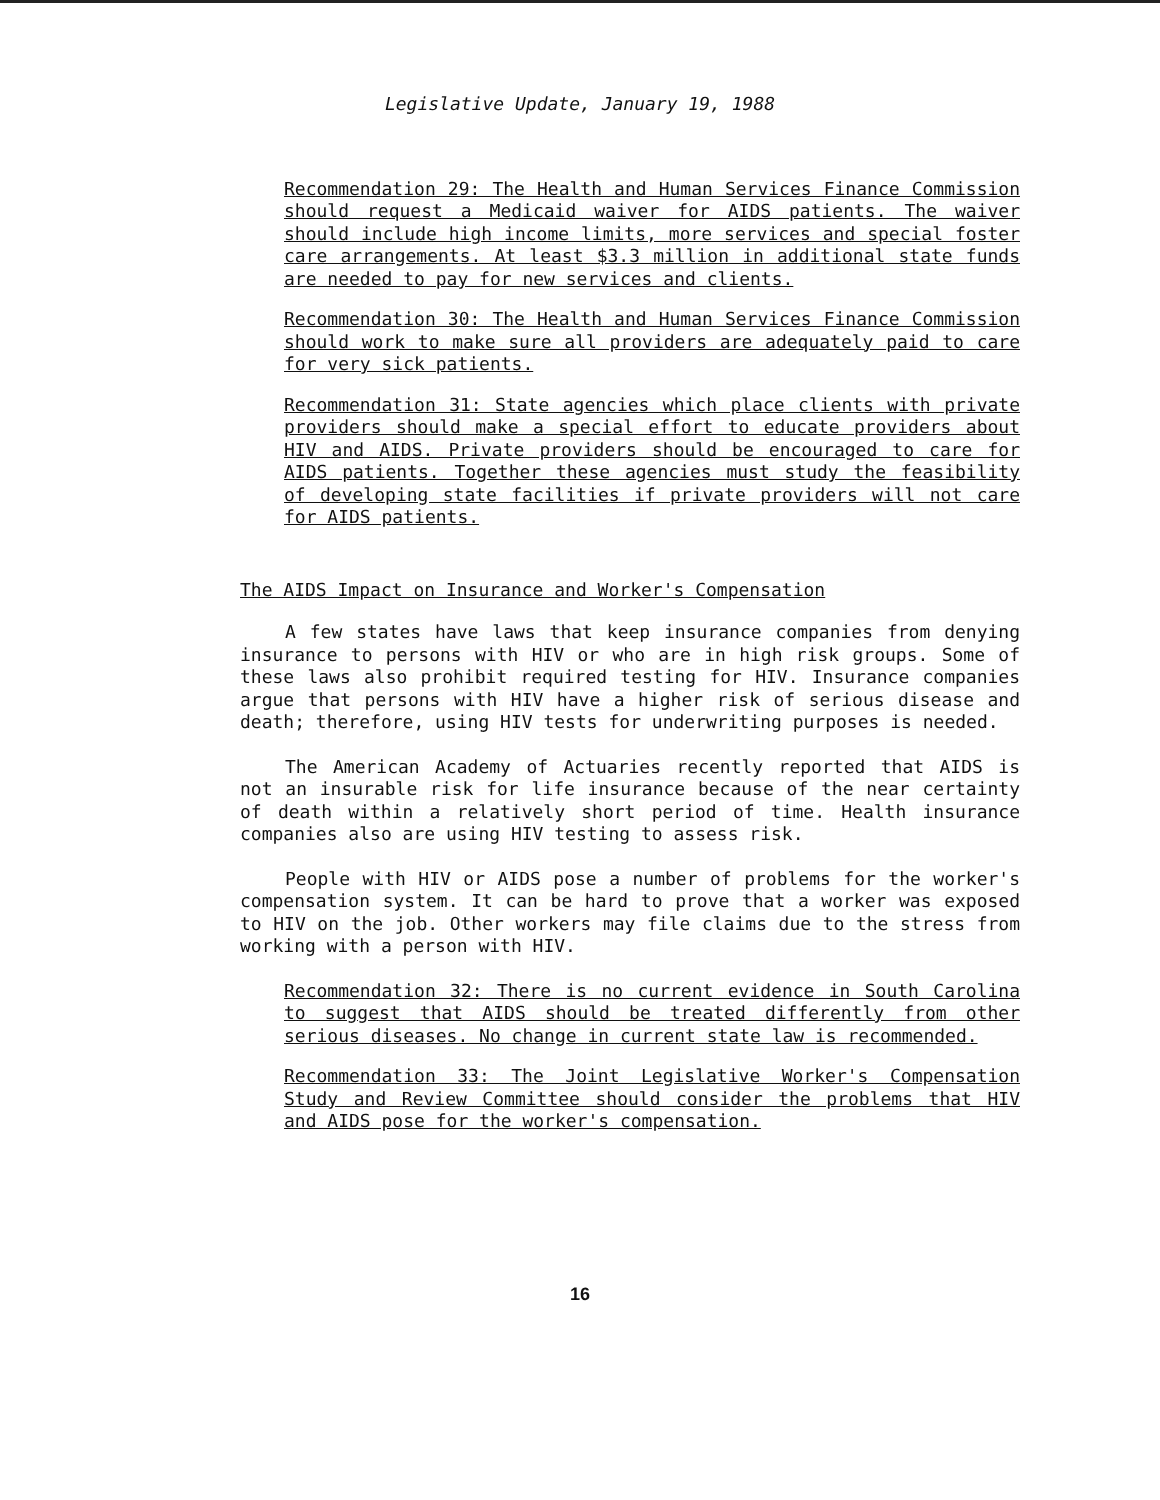Legislative Update, January 19, 1988
Recommendation 29: The Health and Human Services Finance Commission should request a Medicaid waiver for AIDS patients. The waiver should include high income limits, more services and special foster care arrangements. At least $3.3 million in additional state funds are needed to pay for new services and clients.
Recommendation 30: The Health and Human Services Finance Commission should work to make sure all providers are adequately paid to care for very sick patients.
Recommendation 31: State agencies which place clients with private providers should make a special effort to educate providers about HIV and AIDS. Private providers should be encouraged to care for AIDS patients. Together these agencies must study the feasibility of developing state facilities if private providers will not care for AIDS patients.
The AIDS Impact on Insurance and Worker's Compensation
A few states have laws that keep insurance companies from denying insurance to persons with HIV or who are in high risk groups. Some of these laws also prohibit required testing for HIV. Insurance companies argue that persons with HIV have a higher risk of serious disease and death; therefore, using HIV tests for underwriting purposes is needed.
The American Academy of Actuaries recently reported that AIDS is not an insurable risk for life insurance because of the near certainty of death within a relatively short period of time. Health insurance companies also are using HIV testing to assess risk.
People with HIV or AIDS pose a number of problems for the worker's compensation system. It can be hard to prove that a worker was exposed to HIV on the job. Other workers may file claims due to the stress from working with a person with HIV.
Recommendation 32: There is no current evidence in South Carolina to suggest that AIDS should be treated differently from other serious diseases. No change in current state law is recommended.
Recommendation 33: The Joint Legislative Worker's Compensation Study and Review Committee should consider the problems that HIV and AIDS pose for the worker's compensation.
16